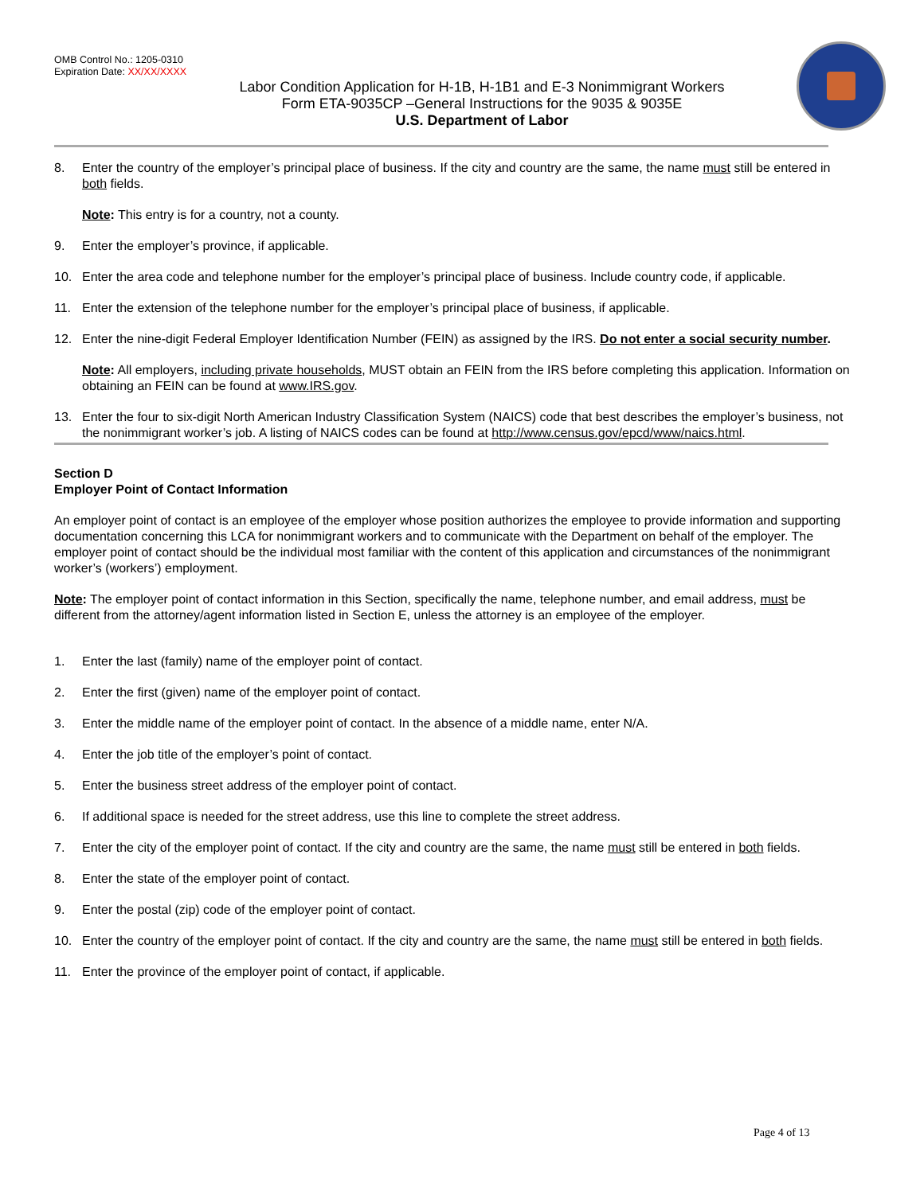OMB Control No.: 1205-0310
Expiration Date: XX/XX/XXXX
Labor Condition Application for H-1B, H-1B1 and E-3 Nonimmigrant Workers
Form ETA-9035CP –General Instructions for the 9035 & 9035E
U.S. Department of Labor
8. Enter the country of the employer’s principal place of business. If the city and country are the same, the name must still be entered in both fields.
Note: This entry is for a country, not a county.
9. Enter the employer’s province, if applicable.
10. Enter the area code and telephone number for the employer’s principal place of business. Include country code, if applicable.
11. Enter the extension of the telephone number for the employer’s principal place of business, if applicable.
12. Enter the nine-digit Federal Employer Identification Number (FEIN) as assigned by the IRS. Do not enter a social security number.
Note: All employers, including private households, MUST obtain an FEIN from the IRS before completing this application. Information on obtaining an FEIN can be found at www.IRS.gov.
13. Enter the four to six-digit North American Industry Classification System (NAICS) code that best describes the employer’s business, not the nonimmigrant worker’s job. A listing of NAICS codes can be found at http://www.census.gov/epcd/www/naics.html.
Section D
Employer Point of Contact Information
An employer point of contact is an employee of the employer whose position authorizes the employee to provide information and supporting documentation concerning this LCA for nonimmigrant workers and to communicate with the Department on behalf of the employer. The employer point of contact should be the individual most familiar with the content of this application and circumstances of the nonimmigrant worker’s (workers’) employment.
Note: The employer point of contact information in this Section, specifically the name, telephone number, and email address, must be different from the attorney/agent information listed in Section E, unless the attorney is an employee of the employer.
1. Enter the last (family) name of the employer point of contact.
2. Enter the first (given) name of the employer point of contact.
3. Enter the middle name of the employer point of contact. In the absence of a middle name, enter N/A.
4. Enter the job title of the employer’s point of contact.
5. Enter the business street address of the employer point of contact.
6. If additional space is needed for the street address, use this line to complete the street address.
7. Enter the city of the employer point of contact. If the city and country are the same, the name must still be entered in both fields.
8. Enter the state of the employer point of contact.
9. Enter the postal (zip) code of the employer point of contact.
10. Enter the country of the employer point of contact. If the city and country are the same, the name must still be entered in both fields.
11. Enter the province of the employer point of contact, if applicable.
Page 4 of 13